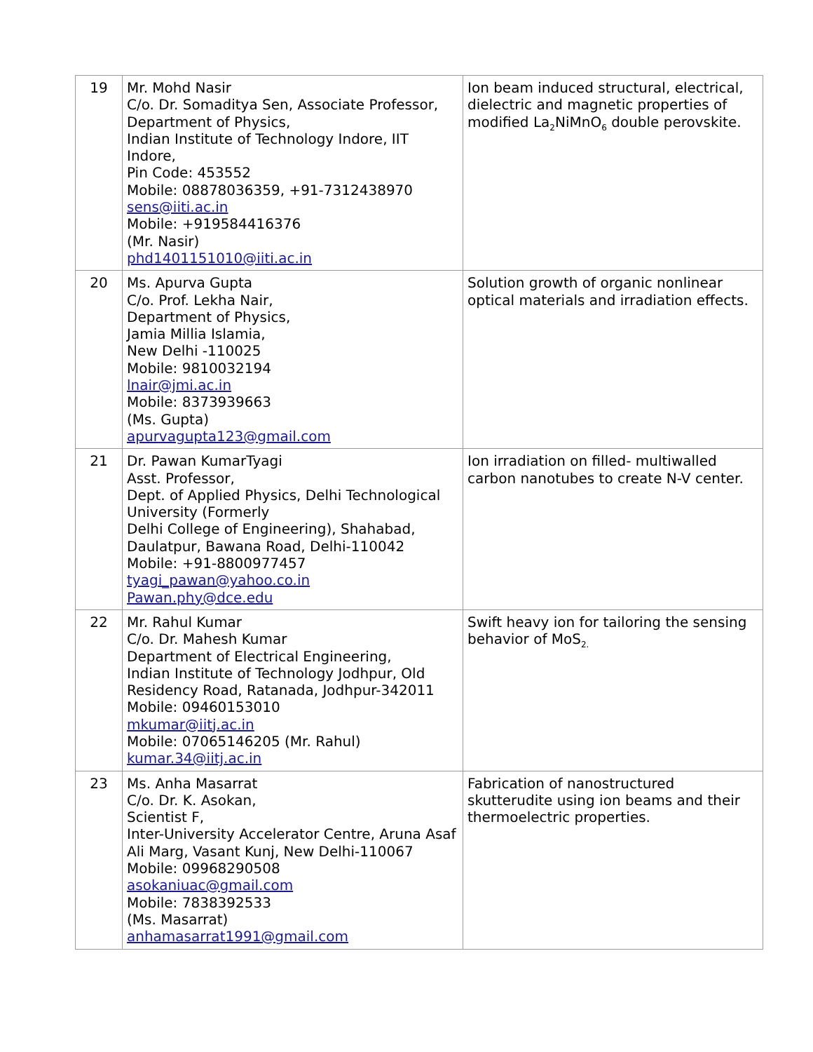| 19 | Mr. Mohd Nasir C/o. Dr. Somaditya Sen, Associate Professor, Department of Physics, Indian Institute of Technology Indore, IIT Indore, Pin Code: 453552 Mobile: 08878036359, +91-7312438970 sens@iiti.ac.in Mobile: +919584416376 (Mr. Nasir) phd1401151010@iiti.ac.in | Ion beam induced structural, electrical, dielectric and magnetic properties of modified La<sub>2</sub>NiMnO<sub>6</sub> double perovskite. |
| 20 | Ms. Apurva Gupta C/o. Prof. Lekha Nair, Department of Physics, Jamia Millia Islamia, New Delhi -110025 Mobile: 9810032194 lnair@jmi.ac.in Mobile: 8373939663 (Ms. Gupta) apurvagupta123@gmail.com | Solution growth of organic nonlinear optical materials and irradiation effects. |
| 21 | Dr. Pawan KumarTyagi Asst. Professor, Dept. of Applied Physics, Delhi Technological University (Formerly Delhi College of Engineering), Shahabad, Daulatpur, Bawana Road, Delhi-110042 Mobile: +91-8800977457 tyagi_pawan@yahoo.co.in Pawan.phy@dce.edu | Ion irradiation on filled- multiwalled carbon nanotubes to create N-V center. |
| 22 | Mr. Rahul Kumar C/o. Dr. Mahesh Kumar Department of Electrical Engineering, Indian Institute of Technology Jodhpur, Old Residency Road, Ratanada, Jodhpur-342011 Mobile: 09460153010 mkumar@iitj.ac.in Mobile: 07065146205 (Mr. Rahul) kumar.34@iitj.ac.in | Swift heavy ion for tailoring the sensing behavior of MoS<sub>2.</sub> |
| 23 | Ms. Anha Masarrat C/o. Dr. K. Asokan, Scientist F, Inter-University Accelerator Centre, Aruna Asaf Ali Marg, Vasant Kunj, New Delhi-110067 Mobile: 09968290508 asokaniuac@gmail.com Mobile: 7838392533 (Ms. Masarrat) anhamasarrat1991@gmail.com | Fabrication of nanostructured skutterudite using ion beams and their thermoelectric properties. |